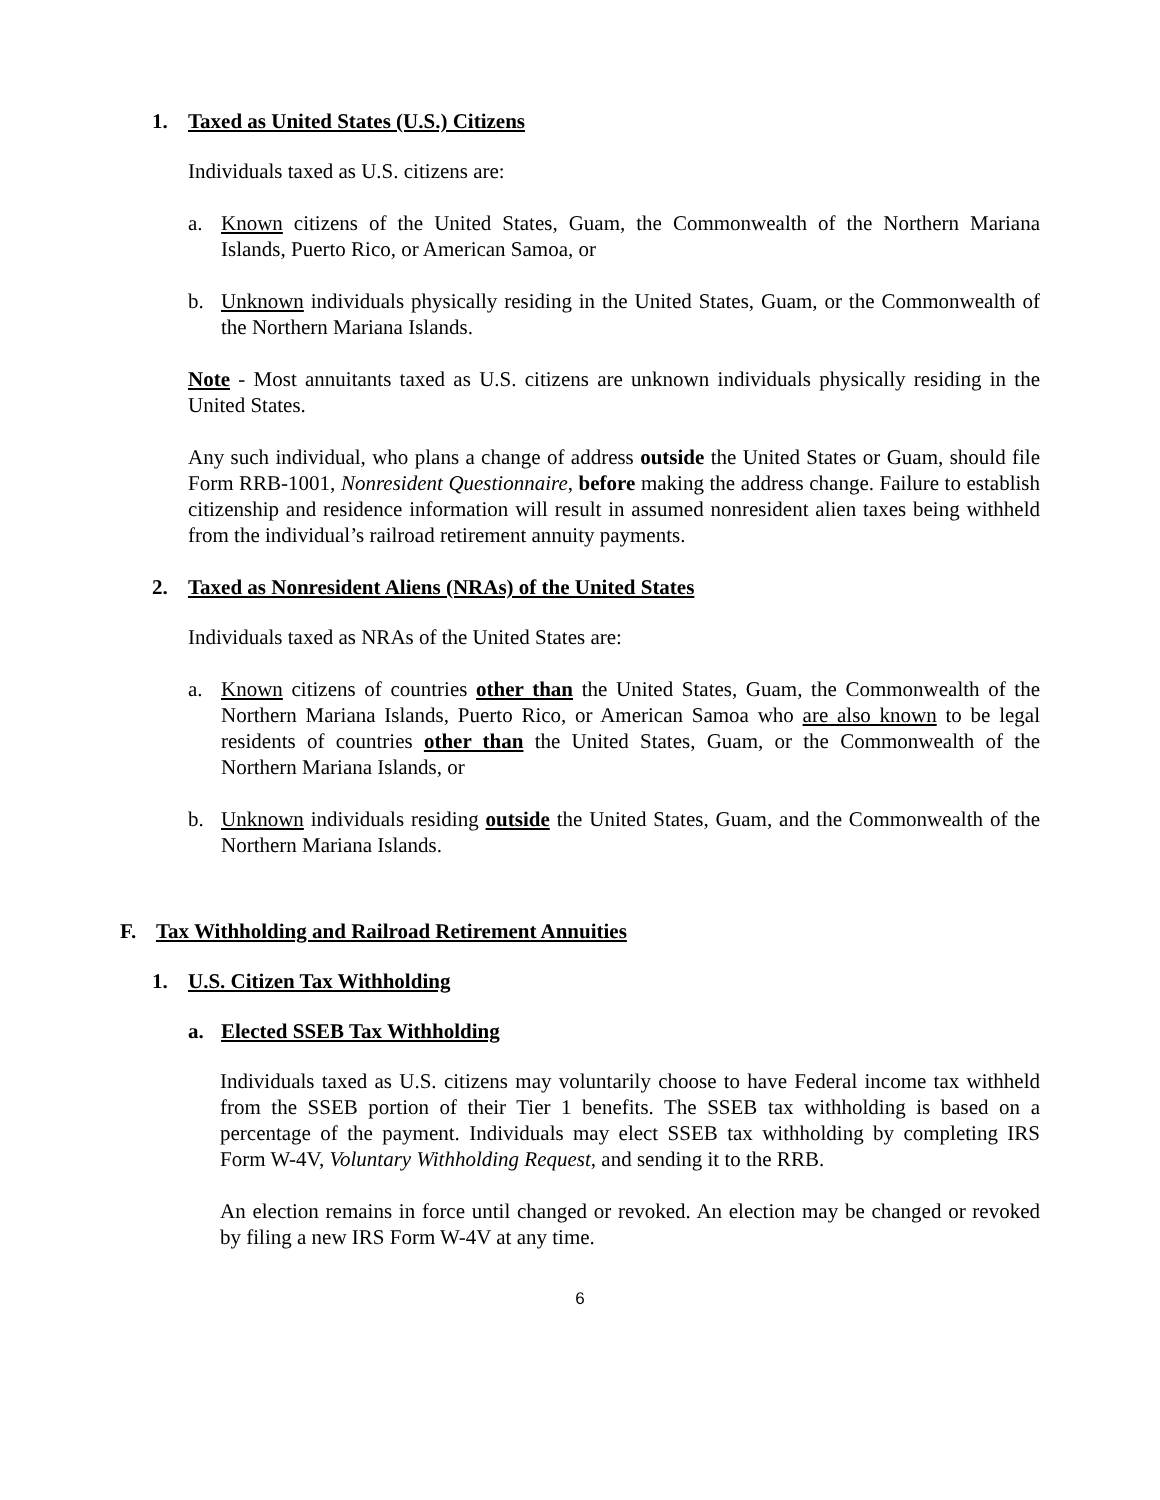1. Taxed as United States (U.S.) Citizens
Individuals taxed as U.S. citizens are:
a. Known citizens of the United States, Guam, the Commonwealth of the Northern Mariana Islands, Puerto Rico, or American Samoa, or
b. Unknown individuals physically residing in the United States, Guam, or the Commonwealth of the Northern Mariana Islands.
Note - Most annuitants taxed as U.S. citizens are unknown individuals physically residing in the United States.
Any such individual, who plans a change of address outside the United States or Guam, should file Form RRB-1001, Nonresident Questionnaire, before making the address change. Failure to establish citizenship and residence information will result in assumed nonresident alien taxes being withheld from the individual’s railroad retirement annuity payments.
2. Taxed as Nonresident Aliens (NRAs) of the United States
Individuals taxed as NRAs of the United States are:
a. Known citizens of countries other than the United States, Guam, the Commonwealth of the Northern Mariana Islands, Puerto Rico, or American Samoa who are also known to be legal residents of countries other than the United States, Guam, or the Commonwealth of the Northern Mariana Islands, or
b. Unknown individuals residing outside the United States, Guam, and the Commonwealth of the Northern Mariana Islands.
F. Tax Withholding and Railroad Retirement Annuities
1. U.S. Citizen Tax Withholding
a. Elected SSEB Tax Withholding
Individuals taxed as U.S. citizens may voluntarily choose to have Federal income tax withheld from the SSEB portion of their Tier 1 benefits. The SSEB tax withholding is based on a percentage of the payment. Individuals may elect SSEB tax withholding by completing IRS Form W-4V, Voluntary Withholding Request, and sending it to the RRB.
An election remains in force until changed or revoked. An election may be changed or revoked by filing a new IRS Form W-4V at any time.
6